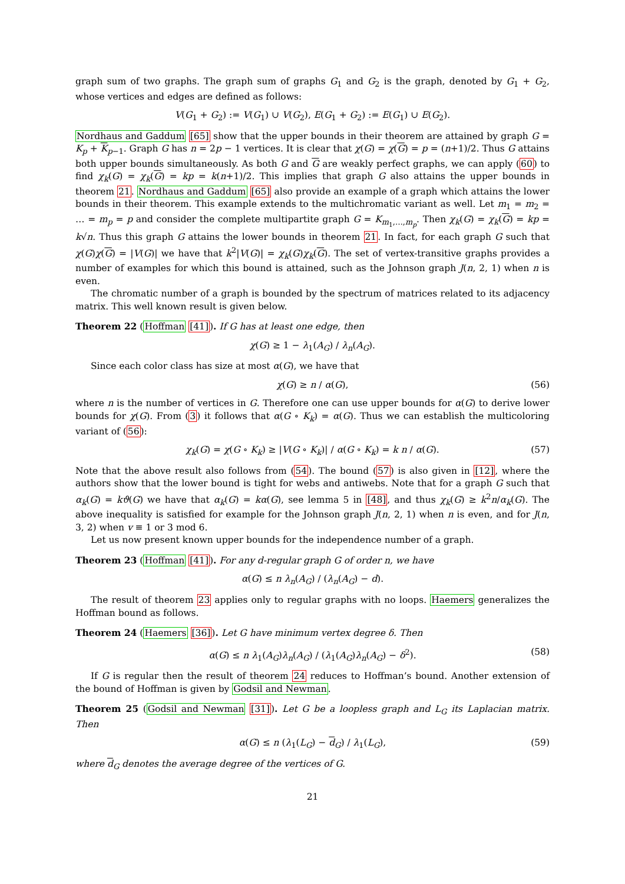graph sum of two graphs. The graph sum of graphs G<sub>1</sub> and G<sub>2</sub> is the graph, denoted by G<sub>1</sub> + G<sub>2</sub>, whose vertices and edges are defined as follows:
V(G<sub>1</sub> + G<sub>2</sub>) := V(G<sub>1</sub>) ∪ V(G<sub>2</sub>), E(G<sub>1</sub> + G<sub>2</sub>) := E(G<sub>1</sub>) ∪ E(G<sub>2</sub>).
Nordhaus and Gaddum [65] show that the upper bounds in their theorem are attained by graph G = K<sub>p</sub> + K<sub>p−1</sub>. Graph G has n = 2p − 1 vertices. It is clear that χ(G) = χ(G) = p = (n+1)/2. Thus G attains both upper bounds simultaneously. As both G and G are weakly perfect graphs, we can apply (60) to find χ<sub>k</sub>(G) = χ<sub>k</sub>(G) = kp = k(n+1)/2. This implies that graph G also attains the upper bounds in theorem 21. Nordhaus and Gaddum [65] also provide an example of a graph which attains the lower bounds in their theorem. This example extends to the multichromatic variant as well. Let m<sub>1</sub> = m<sub>2</sub> = … = m<sub>p</sub> = p and consider the complete multipartite graph G = K<sub>m<sub>1</sub>,…,m<sub>p</sub></sub>. Then χ<sub>k</sub>(G) = χ<sub>k</sub>(G) = kp = k√n. Thus this graph G attains the lower bounds in theorem 21. In fact, for each graph G such that χ(G)χ(G) = |V(G)| we have that k<sup>2</sup>|V(G)| = χ<sub>k</sub>(G)χ<sub>k</sub>(G). The set of vertex-transitive graphs provides a number of examples for which this bound is attained, such as the Johnson graph J(n, 2, 1) when n is even.
The chromatic number of a graph is bounded by the spectrum of matrices related to its adjacency matrix. This well known result is given below.
Theorem 22 (Hoffman [41]). If G has at least one edge, then
χ(G) ≥ 1 − λ<sub>1</sub>(A<sub>G</sub>) / λ<sub>n</sub>(A<sub>G</sub>).
Since each color class has size at most α(G), we have that
χ(G) ≥ n / α(G), (56)
where n is the number of vertices in G. Therefore one can use upper bounds for α(G) to derive lower bounds for χ(G). From (3) it follows that α(G ∘ K<sub>k</sub>) = α(G). Thus we can establish the multicoloring variant of (56):
χ<sub>k</sub>(G) = χ(G ∘ K<sub>k</sub>) ≥ |V(G ∘ K<sub>k</sub>)| / α(G ∘ K<sub>k</sub>) = k n / α(G). (57)
Note that the above result also follows from (54). The bound (57) is also given in [12], where the authors show that the lower bound is tight for webs and antiwebs. Note that for a graph G such that α<sub>k</sub>(G) = kϑ(G) we have that α<sub>k</sub>(G) = kα(G), see lemma 5 in [48], and thus χ<sub>k</sub>(G) ≥ k<sup>2</sup>n/α<sub>k</sub>(G). The above inequality is satisfied for example for the Johnson graph J(n, 2, 1) when n is even, and for J(n, 3, 2) when v ≡ 1 or 3 mod 6.
Let us now present known upper bounds for the independence number of a graph.
Theorem 23 (Hoffman [41]). For any d-regular graph G of order n, we have
α(G) ≤ n λ<sub>n</sub>(A<sub>G</sub>) / (λ<sub>n</sub>(A<sub>G</sub>) − d).
The result of theorem 23 applies only to regular graphs with no loops. Haemers generalizes the Hoffman bound as follows.
Theorem 24 (Haemers [36]). Let G have minimum vertex degree δ. Then
α(G) ≤ n λ<sub>1</sub>(A<sub>G</sub>)λ<sub>n</sub>(A<sub>G</sub>) / (λ<sub>1</sub>(A<sub>G</sub>)λ<sub>n</sub>(A<sub>G</sub>) − δ<sup>2</sup>). (58)
If G is regular then the result of theorem 24 reduces to Hoffman’s bound. Another extension of the bound of Hoffman is given by Godsil and Newman.
Theorem 25 (Godsil and Newman [31]). Let G be a loopless graph and L<sub>G</sub> its Laplacian matrix. Then
α(G) ≤ n (λ<sub>1</sub>(L<sub>G</sub>) − d<sub>G</sub>) / λ<sub>1</sub>(L<sub>G</sub>), (59)
where d<sub>G</sub> denotes the average degree of the vertices of G.
21